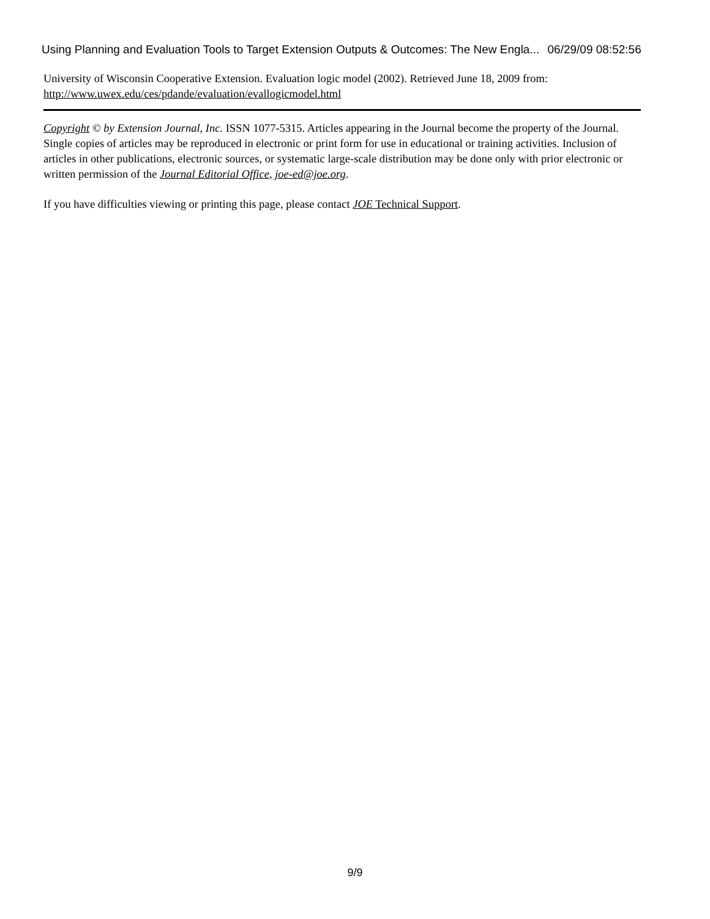Using Planning and Evaluation Tools to Target Extension Outputs & Outcomes: The New Engla... 06/29/09 08:52:56
University of Wisconsin Cooperative Extension. Evaluation logic model (2002). Retrieved June 18, 2009 from: http://www.uwex.edu/ces/pdande/evaluation/evallogicmodel.html
Copyright © by Extension Journal, Inc. ISSN 1077-5315. Articles appearing in the Journal become the property of the Journal. Single copies of articles may be reproduced in electronic or print form for use in educational or training activities. Inclusion of articles in other publications, electronic sources, or systematic large-scale distribution may be done only with prior electronic or written permission of the Journal Editorial Office, joe-ed@joe.org.
If you have difficulties viewing or printing this page, please contact JOE Technical Support.
9/9